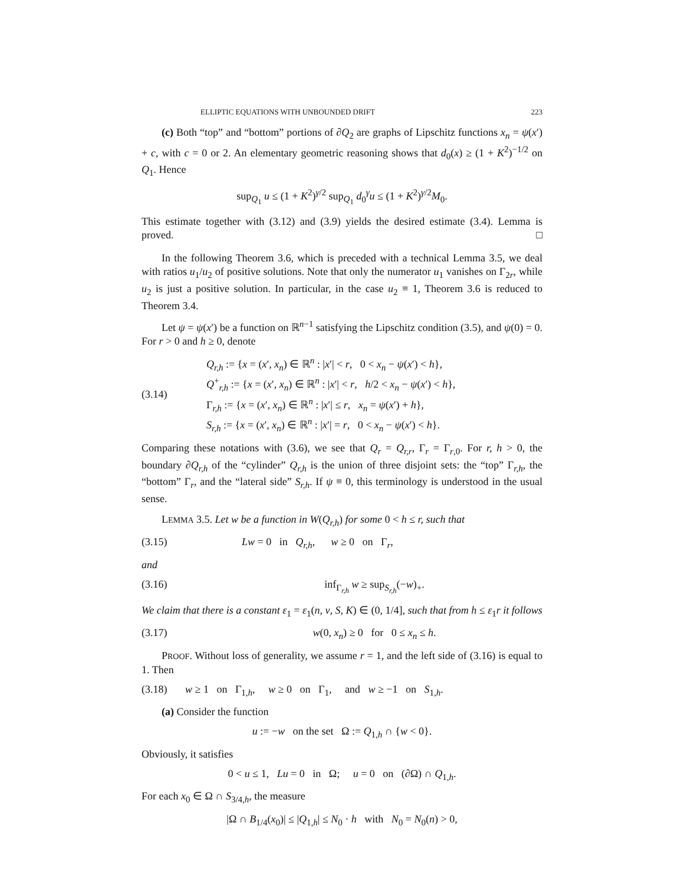ELLIPTIC EQUATIONS WITH UNBOUNDED DRIFT 223
(c) Both “top” and “bottom” portions of ∂Q<sub>2</sub> are graphs of Lipschitz functions x<sub>n</sub> = ψ(x′) + c, with c = 0 or 2. An elementary geometric reasoning shows that d<sub>0</sub>(x) ≥ (1 + K<sup>2</sup>)<sup>−1/2</sup> on Q<sub>1</sub>. Hence
sup<sub>Q<sub>1</sub></sub> u ≤ (1 + K<sup>2</sup>)<sup>γ/2</sup> sup<sub>Q<sub>1</sub></sub> d<sub>0</sub><sup>γ</sup>u ≤ (1 + K<sup>2</sup>)<sup>γ/2</sup>M<sub>0</sub>.
This estimate together with (3.12) and (3.9) yields the desired estimate (3.4). Lemma is proved. □
In the following Theorem 3.6, which is preceded with a technical Lemma 3.5, we deal with ratios u<sub>1</sub>/u<sub>2</sub> of positive solutions. Note that only the numerator u<sub>1</sub> vanishes on Γ<sub>2r</sub>, while u<sub>2</sub> is just a positive solution. In particular, in the case u<sub>2</sub> ≡ 1, Theorem 3.6 is reduced to Theorem 3.4.
Let ψ = ψ(x′) be a function on ℝ<sup>n−1</sup> satisfying the Lipschitz condition (3.5), and ψ(0) = 0. For r > 0 and h ≥ 0, denote
(3.14) Q<sub>r,h</sub> := {x = (x′, x<sub>n</sub>) ∈ ℝ<sup>n</sup> : |x′| < r, 0 < x<sub>n</sub> − ψ(x′) < h},
Q<sup>+</sup><sub>r,h</sub> := {x = (x′, x<sub>n</sub>) ∈ ℝ<sup>n</sup> : |x′| < r, h/2 < x<sub>n</sub> − ψ(x′) < h},
Γ<sub>r,h</sub> := {x = (x′, x<sub>n</sub>) ∈ ℝ<sup>n</sup> : |x′| ≤ r, x<sub>n</sub> = ψ(x′) + h},
S<sub>r,h</sub> := {x = (x′, x<sub>n</sub>) ∈ ℝ<sup>n</sup> : |x′| = r, 0 < x<sub>n</sub> − ψ(x′) < h}.
Comparing these notations with (3.6), we see that Q<sub>r</sub> = Q<sub>r,r</sub>, Γ<sub>r</sub> = Γ<sub>r,0</sub>. For r, h > 0, the boundary ∂Q<sub>r,h</sub> of the “cylinder” Q<sub>r,h</sub> is the union of three disjoint sets: the “top” Γ<sub>r,h</sub>, the “bottom” Γ<sub>r</sub>, and the “lateral side” S<sub>r,h</sub>. If ψ ≡ 0, this terminology is understood in the usual sense.
LEMMA 3.5. Let w be a function in W(Q<sub>r,h</sub>) for some 0 < h ≤ r, such that
(3.15) Lw = 0 in Q<sub>r,h</sub>, w ≥ 0 on Γ<sub>r</sub>,
and
(3.16) inf<sub>Γ<sub>r,h</sub></sub> w ≥ sup<sub>S<sub>r,h</sub></sub>(−w)<sub>+</sub>.
We claim that there is a constant ε<sub>1</sub> = ε<sub>1</sub>(n, ν, S, K) ∈ (0, 1/4], such that from h ≤ ε<sub>1</sub>r it follows
(3.17) w(0, x<sub>n</sub>) ≥ 0 for 0 ≤ x<sub>n</sub> ≤ h.
PROOF. Without loss of generality, we assume r = 1, and the left side of (3.16) is equal to 1. Then
(3.18) w ≥ 1 on Γ<sub>1,h</sub>, w ≥ 0 on Γ<sub>1</sub>, and w ≥ −1 on S<sub>1,h</sub>.
(a) Consider the function
u := −w on the set Ω := Q<sub>1,h</sub> ∩ {w < 0}.
Obviously, it satisfies
0 < u ≤ 1, Lu = 0 in Ω; u = 0 on (∂Ω) ∩ Q<sub>1,h</sub>.
For each x<sub>0</sub> ∈ Ω ∩ S<sub>3/4,h</sub>, the measure
|Ω ∩ B<sub>1/4</sub>(x<sub>0</sub>)| ≤ |Q<sub>1,h</sub>| ≤ N<sub>0</sub> · h with N<sub>0</sub> = N<sub>0</sub>(n) > 0,